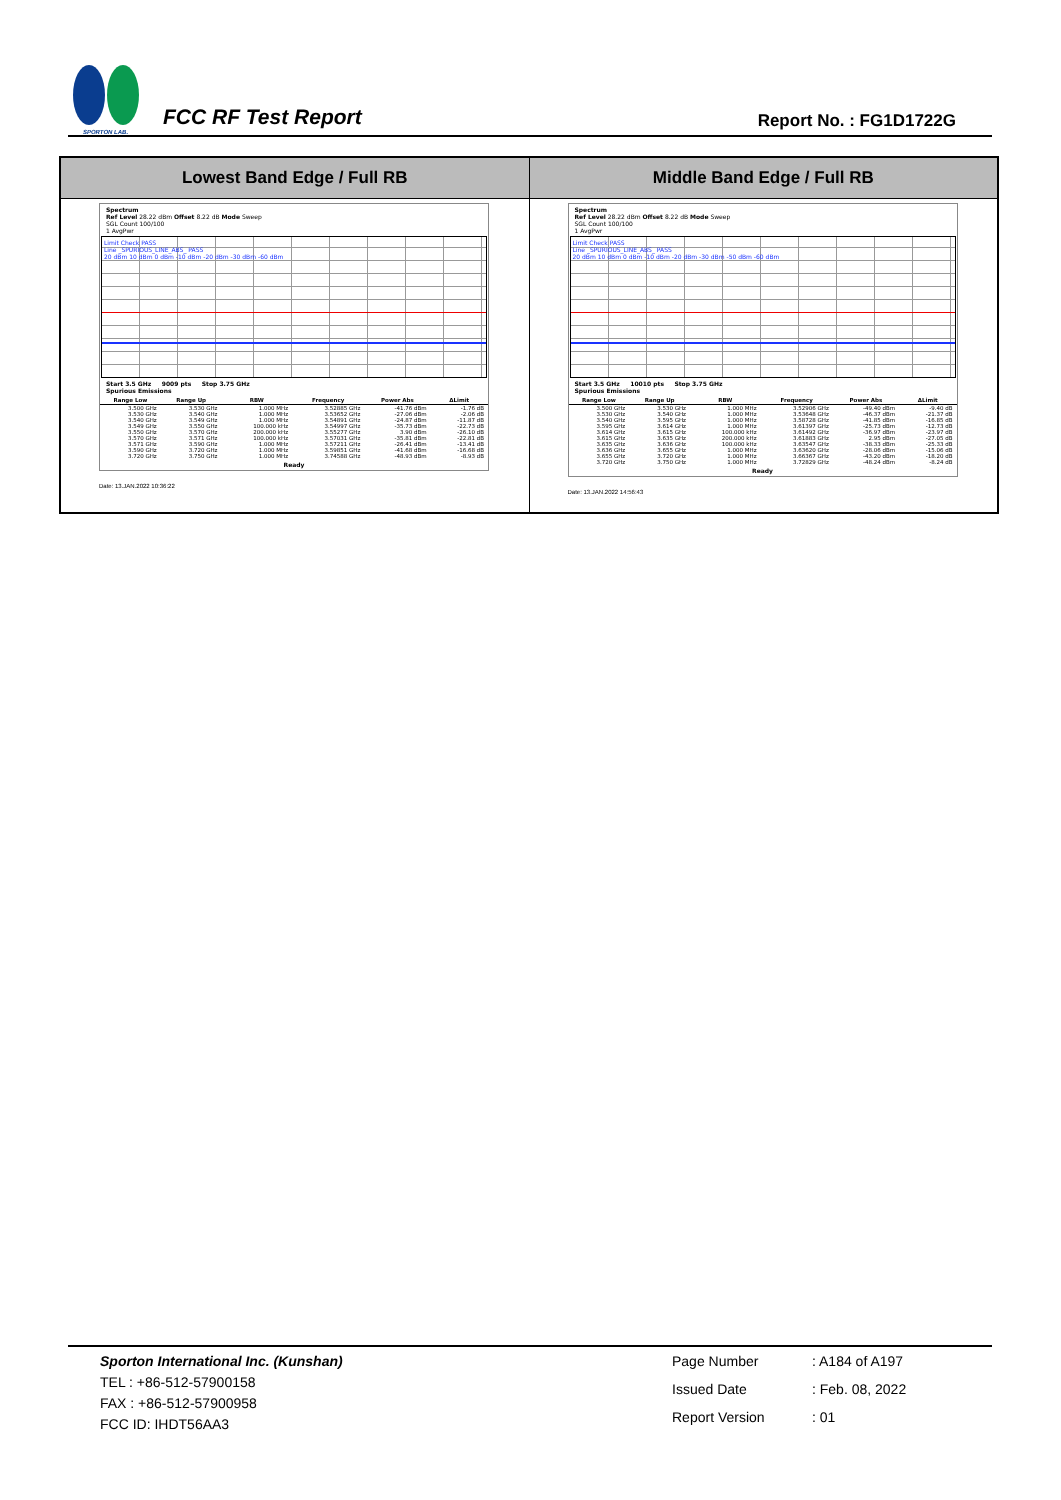SPORTON LAB.
FCC RF Test Report
Report No. : FG1D1722G
| Lowest Band Edge / Full RB | Middle Band Edge / Full RB |
| --- | --- |
| Spectrum Ref Level 28.22 dBm Offset 8.22 dB Mode Sweep SGL Count 100/100 1 AvgPwr Limit Check PASS Line _SPURIOUS_LINE_ABS_ PASS 20 dBm 10 dBm 0 dBm -10 dBm -20 dBm -30 dBm -60 dBm Start 3.5 GHz 9009 pts Stop 3.75 GHz Spurious Emissions / Range Low / Range Up / RBW / Frequency / Power Abs / ΔLimit / / --- / --- / --- / --- / --- / --- / / 3.500 GHz / 3.530 GHz / 1.000 MHz / 3.52885 GHz / -41.76 dBm / -1.76 dB / / 3.530 GHz / 3.540 GHz / 1.000 MHz / 3.53652 GHz / -27.06 dBm / -2.06 dB / / 3.540 GHz / 3.549 GHz / 1.000 MHz / 3.54891 GHz / -24.87 dBm / -11.87 dB / / 3.549 GHz / 3.550 GHz / 100.000 kHz / 3.54997 GHz / -35.73 dBm / -22.73 dB / / 3.550 GHz / 3.570 GHz / 200.000 kHz / 3.55277 GHz / 3.90 dBm / -26.10 dB / / 3.570 GHz / 3.571 GHz / 100.000 kHz / 3.57031 GHz / -35.81 dBm / -22.81 dB / / 3.571 GHz / 3.590 GHz / 1.000 MHz / 3.57211 GHz / -26.41 dBm / -13.41 dB / / 3.590 GHz / 3.720 GHz / 1.000 MHz / 3.59851 GHz / -41.68 dBm / -16.68 dB / / 3.720 GHz / 3.750 GHz / 1.000 MHz / 3.74588 GHz / -48.93 dBm / -8.93 dB / Ready Date: 13.JAN.2022 10:36:22 | Spectrum Ref Level 28.22 dBm Offset 8.22 dB Mode Sweep SGL Count 100/100 1 AvgPwr Limit Check PASS Line _SPURIOUS_LINE_ABS_ PASS 20 dBm 10 dBm 0 dBm -10 dBm -20 dBm -30 dBm -50 dBm -60 dBm Start 3.5 GHz 10010 pts Stop 3.75 GHz Spurious Emissions / Range Low / Range Up / RBW / Frequency / Power Abs / ΔLimit / / --- / --- / --- / --- / --- / --- / / 3.500 GHz / 3.530 GHz / 1.000 MHz / 3.52906 GHz / -49.40 dBm / -9.40 dB / / 3.530 GHz / 3.540 GHz / 1.000 MHz / 3.53648 GHz / -46.37 dBm / -21.37 dB / / 3.540 GHz / 3.595 GHz / 1.000 MHz / 3.58728 GHz / -41.85 dBm / -16.85 dB / / 3.595 GHz / 3.614 GHz / 1.000 MHz / 3.61397 GHz / -25.73 dBm / -12.73 dB / / 3.614 GHz / 3.615 GHz / 100.000 kHz / 3.61492 GHz / -36.97 dBm / -23.97 dB / / 3.615 GHz / 3.635 GHz / 200.000 kHz / 3.61883 GHz / 2.95 dBm / -27.05 dB / / 3.635 GHz / 3.636 GHz / 100.000 kHz / 3.63547 GHz / -38.33 dBm / -25.33 dB / / 3.636 GHz / 3.655 GHz / 1.000 MHz / 3.63620 GHz / -28.06 dBm / -15.06 dB / / 3.655 GHz / 3.720 GHz / 1.000 MHz / 3.66367 GHz / -43.20 dBm / -18.20 dB / / 3.720 GHz / 3.750 GHz / 1.000 MHz / 3.72829 GHz / -48.24 dBm / -8.24 dB / Ready Date: 13.JAN.2022 14:56:43 |
Sporton International Inc. (Kunshan)
TEL : +86-512-57900158
FAX : +86-512-57900958
FCC ID: IHDT56AA3
Page Number: A184 of A197 Issued Date: Feb. 08, 2022 Report Version: 01